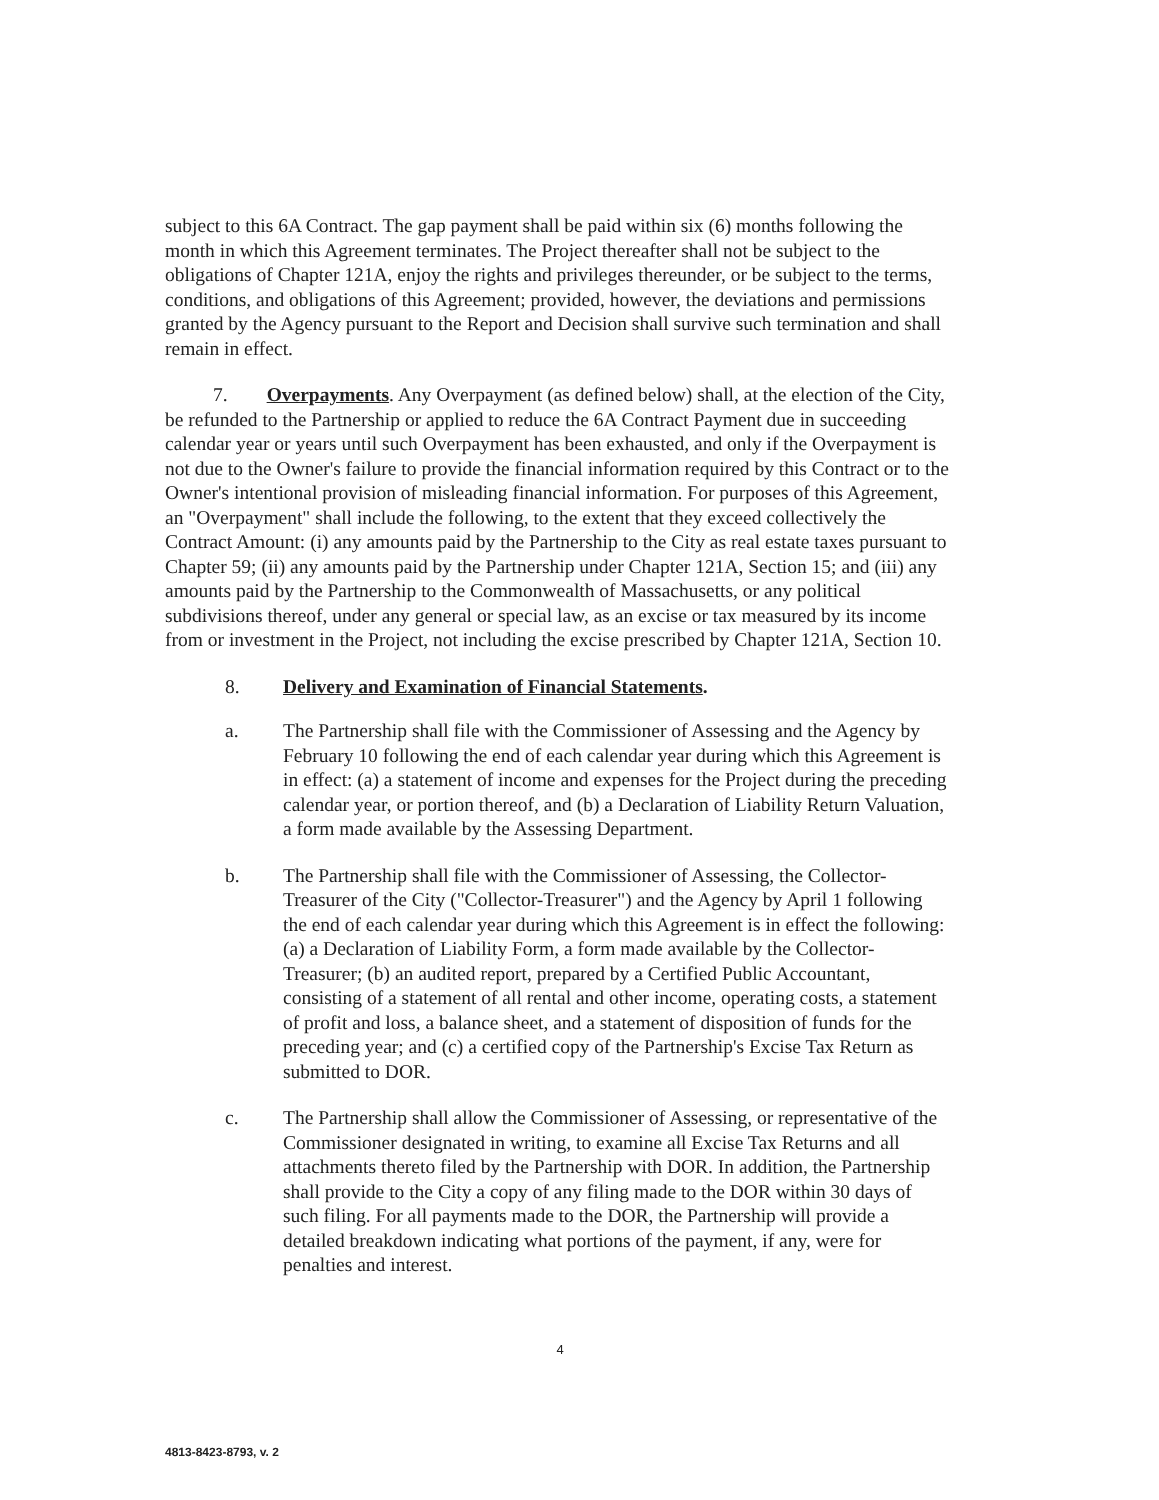subject to this 6A Contract. The gap payment shall be paid within six (6) months following the month in which this Agreement terminates. The Project thereafter shall not be subject to the obligations of Chapter 121A, enjoy the rights and privileges thereunder, or be subject to the terms, conditions, and obligations of this Agreement; provided, however, the deviations and permissions granted by the Agency pursuant to the Report and Decision shall survive such termination and shall remain in effect.
7. Overpayments. Any Overpayment (as defined below) shall, at the election of the City, be refunded to the Partnership or applied to reduce the 6A Contract Payment due in succeeding calendar year or years until such Overpayment has been exhausted, and only if the Overpayment is not due to the Owner's failure to provide the financial information required by this Contract or to the Owner's intentional provision of misleading financial information. For purposes of this Agreement, an "Overpayment" shall include the following, to the extent that they exceed collectively the Contract Amount: (i) any amounts paid by the Partnership to the City as real estate taxes pursuant to Chapter 59; (ii) any amounts paid by the Partnership under Chapter 121A, Section 15; and (iii) any amounts paid by the Partnership to the Commonwealth of Massachusetts, or any political subdivisions thereof, under any general or special law, as an excise or tax measured by its income from or investment in the Project, not including the excise prescribed by Chapter 121A, Section 10.
8. Delivery and Examination of Financial Statements.
a. The Partnership shall file with the Commissioner of Assessing and the Agency by February 10 following the end of each calendar year during which this Agreement is in effect: (a) a statement of income and expenses for the Project during the preceding calendar year, or portion thereof, and (b) a Declaration of Liability Return Valuation, a form made available by the Assessing Department.
b. The Partnership shall file with the Commissioner of Assessing, the Collector-Treasurer of the City ("Collector-Treasurer") and the Agency by April 1 following the end of each calendar year during which this Agreement is in effect the following: (a) a Declaration of Liability Form, a form made available by the Collector-Treasurer; (b) an audited report, prepared by a Certified Public Accountant, consisting of a statement of all rental and other income, operating costs, a statement of profit and loss, a balance sheet, and a statement of disposition of funds for the preceding year; and (c) a certified copy of the Partnership's Excise Tax Return as submitted to DOR.
c. The Partnership shall allow the Commissioner of Assessing, or representative of the Commissioner designated in writing, to examine all Excise Tax Returns and all attachments thereto filed by the Partnership with DOR. In addition, the Partnership shall provide to the City a copy of any filing made to the DOR within 30 days of such filing. For all payments made to the DOR, the Partnership will provide a detailed breakdown indicating what portions of the payment, if any, were for penalties and interest.
4
4813-8423-8793, v. 2